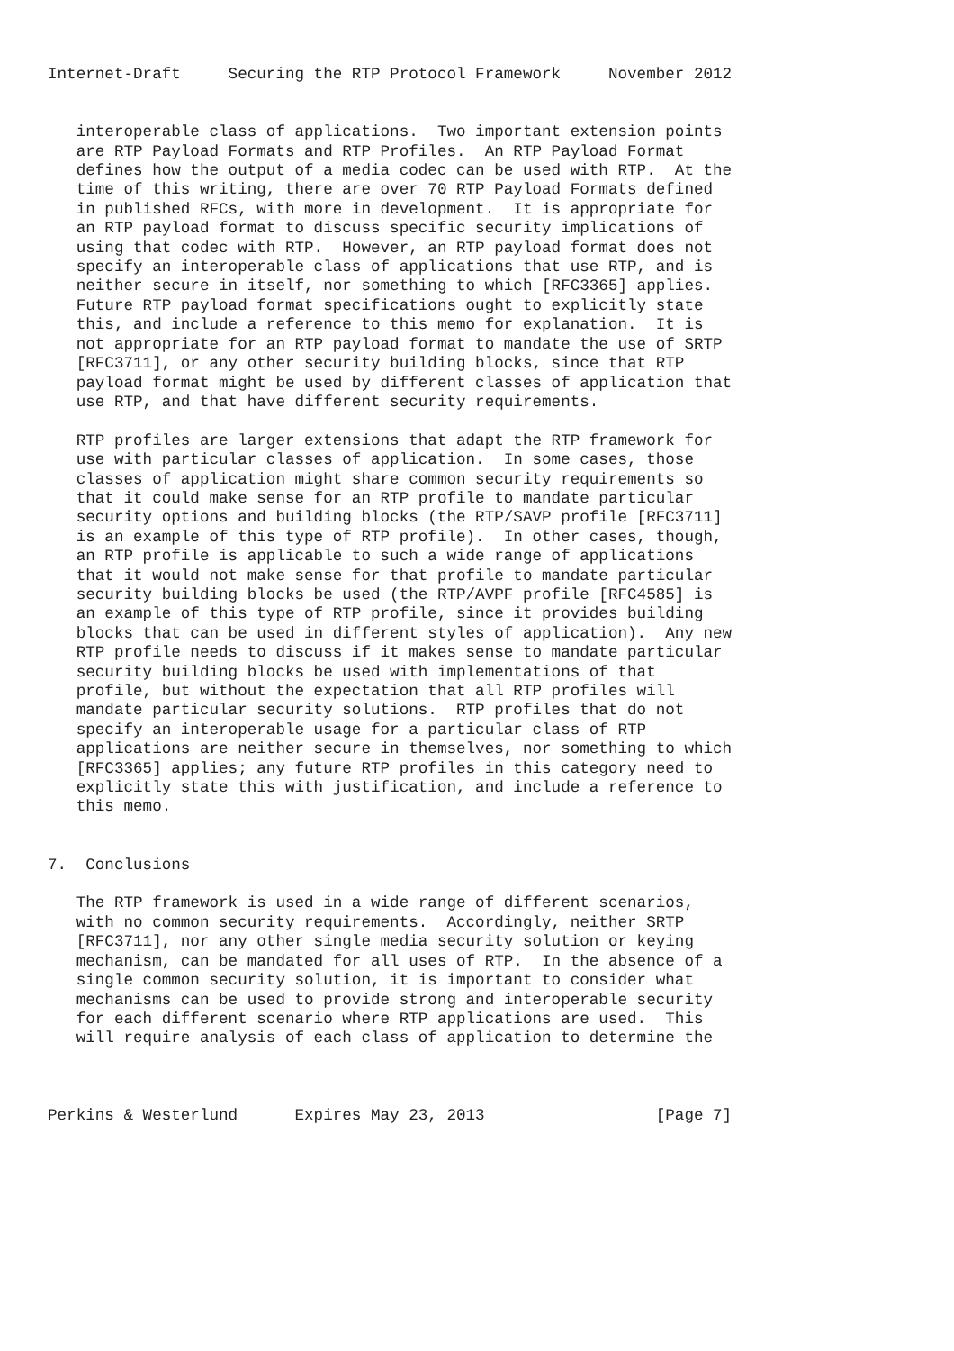Internet-Draft     Securing the RTP Protocol Framework     November 2012


   interoperable class of applications.  Two important extension points
   are RTP Payload Formats and RTP Profiles.  An RTP Payload Format
   defines how the output of a media codec can be used with RTP.  At the
   time of this writing, there are over 70 RTP Payload Formats defined
   in published RFCs, with more in development.  It is appropriate for
   an RTP payload format to discuss specific security implications of
   using that codec with RTP.  However, an RTP payload format does not
   specify an interoperable class of applications that use RTP, and is
   neither secure in itself, nor something to which [RFC3365] applies.
   Future RTP payload format specifications ought to explicitly state
   this, and include a reference to this memo for explanation.  It is
   not appropriate for an RTP payload format to mandate the use of SRTP
   [RFC3711], or any other security building blocks, since that RTP
   payload format might be used by different classes of application that
   use RTP, and that have different security requirements.

   RTP profiles are larger extensions that adapt the RTP framework for
   use with particular classes of application.  In some cases, those
   classes of application might share common security requirements so
   that it could make sense for an RTP profile to mandate particular
   security options and building blocks (the RTP/SAVP profile [RFC3711]
   is an example of this type of RTP profile).  In other cases, though,
   an RTP profile is applicable to such a wide range of applications
   that it would not make sense for that profile to mandate particular
   security building blocks be used (the RTP/AVPF profile [RFC4585] is
   an example of this type of RTP profile, since it provides building
   blocks that can be used in different styles of application).  Any new
   RTP profile needs to discuss if it makes sense to mandate particular
   security building blocks be used with implementations of that
   profile, but without the expectation that all RTP profiles will
   mandate particular security solutions.  RTP profiles that do not
   specify an interoperable usage for a particular class of RTP
   applications are neither secure in themselves, nor something to which
   [RFC3365] applies; any future RTP profiles in this category need to
   explicitly state this with justification, and include a reference to
   this memo.


7.  Conclusions

   The RTP framework is used in a wide range of different scenarios,
   with no common security requirements.  Accordingly, neither SRTP
   [RFC3711], nor any other single media security solution or keying
   mechanism, can be mandated for all uses of RTP.  In the absence of a
   single common security solution, it is important to consider what
   mechanisms can be used to provide strong and interoperable security
   for each different scenario where RTP applications are used.  This
   will require analysis of each class of application to determine the



Perkins & Westerlund      Expires May 23, 2013                  [Page 7]